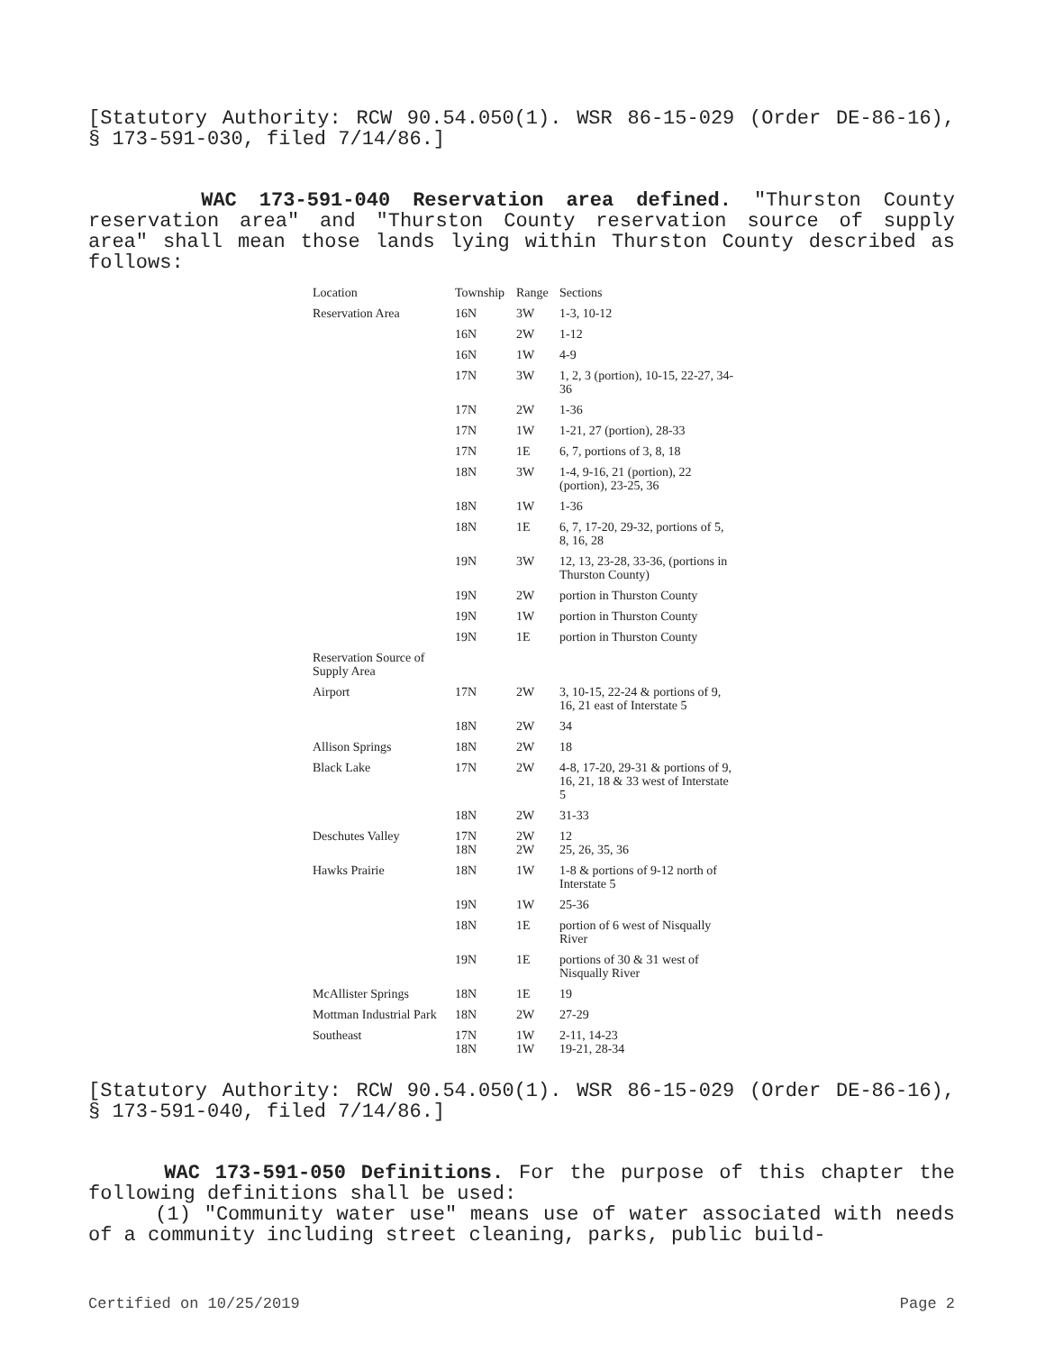[Statutory Authority: RCW 90.54.050(1). WSR 86-15-029 (Order DE-86-16), § 173-591-030, filed 7/14/86.]
WAC 173-591-040 Reservation area defined. "Thurston County reservation area" and "Thurston County reservation source of supply area" shall mean those lands lying within Thurston County described as follows:
| Location | Township | Range | Sections |
| --- | --- | --- | --- |
| Reservation Area | 16N | 3W | 1-3, 10-12 |
| | 16N | 2W | 1-12 |
| | 16N | 1W | 4-9 |
| | 17N | 3W | 1, 2, 3 (portion), 10-15, 22-27, 34-36 |
| | 17N | 2W | 1-36 |
| | 17N | 1W | 1-21, 27 (portion), 28-33 |
| | 17N | 1E | 6, 7, portions of 3, 8, 18 |
| | 18N | 3W | 1-4, 9-16, 21 (portion), 22 (portion), 23-25, 36 |
| | 18N | 1W | 1-36 |
| | 18N | 1E | 6, 7, 17-20, 29-32, portions of 5, 8, 16, 28 |
| | 19N | 3W | 12, 13, 23-28, 33-36, (portions in Thurston County) |
| | 19N | 2W | portion in Thurston County |
| | 19N | 1W | portion in Thurston County |
| | 19N | 1E | portion in Thurston County |
| Reservation Source of Supply Area | | | |
| Airport | 17N | 2W | 3, 10-15, 22-24 & portions of 9, 16, 21 east of Interstate 5 |
| | 18N | 2W | 34 |
| Allison Springs | 18N | 2W | 18 |
| Black Lake | 17N | 2W | 4-8, 17-20, 29-31 & portions of 9, 16, 21, 18 & 33 west of Interstate 5 |
| | 18N | 2W | 31-33 |
| Deschutes Valley | 17N 18N | 2W 2W | 12 25, 26, 35, 36 |
| Hawks Prairie | 18N | 1W | 1-8 & portions of 9-12 north of Interstate 5 |
| | 19N | 1W | 25-36 |
| | 18N | 1E | portion of 6 west of Nisqually River |
| | 19N | 1E | portions of 30 & 31 west of Nisqually River |
| McAllister Springs | 18N | 1E | 19 |
| Mottman Industrial Park | 18N | 2W | 27-29 |
| Southeast | 17N 18N | 1W 1W | 2-11, 14-23 19-21, 28-34 |
[Statutory Authority: RCW 90.54.050(1). WSR 86-15-029 (Order DE-86-16), § 173-591-040, filed 7/14/86.]
WAC 173-591-050 Definitions. For the purpose of this chapter the following definitions shall be used:
(1) "Community water use" means use of water associated with needs of a community including street cleaning, parks, public build-
Certified on 10/25/2019 Page 2